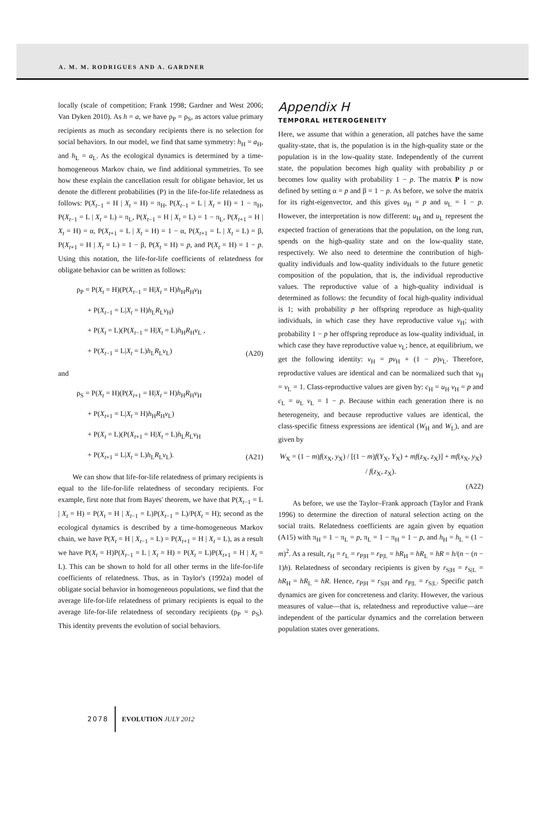A. M. M. RODRIGUES AND A. GARDNER
locally (scale of competition; Frank 1998; Gardner and West 2006; Van Dyken 2010). As h = a, we have ρ<sub>P</sub> = ρ<sub>S</sub>, as actors value primary recipients as much as secondary recipients there is no selection for social behaviors. In our model, we find that same symmetry: h<sub>H</sub> = a<sub>H</sub>, and h<sub>L</sub> = a<sub>L</sub>. As the ecological dynamics is determined by a time-homogeneous Markov chain, we find additional symmetries. To see how these explain the cancellation result for obligate behavior, let us denote the different probabilities (P) in the life-for-life relatedness as follows: P(X<sub>t−1</sub> = H | X<sub>t</sub> = H) = π<sub>H</sub>, P(X<sub>t−1</sub> = L | X<sub>t</sub> = H) = 1 − π<sub>H</sub>, P(X<sub>t−1</sub> = L | X<sub>t</sub> = L) = π<sub>L</sub>, P(X<sub>t−1</sub> = H | X<sub>t</sub> = L) = 1 − π<sub>L</sub>, P(X<sub>t+1</sub> = H | X<sub>t</sub> = H) = α, P(X<sub>t+1</sub> = L | X<sub>t</sub> = H) = 1 − α, P(X<sub>t+1</sub> = L | X<sub>t</sub> = L) = β, P(X<sub>t+1</sub> = H | X<sub>t</sub> = L) = 1 − β, P(X<sub>t</sub> = H) = p, and P(X<sub>t</sub> = H) = 1 − p. Using this notation, the life-for-life coefficients of relatedness for obligate behavior can be written as follows:
ρ<sub>P</sub> = P(X<sub>t</sub> = H)(P(X<sub>t−1</sub> = H|X<sub>t</sub> = H)h<sub>H</sub>R<sub>H</sub>v<sub>H</sub>
+ P(X<sub>t−1</sub> = L|X<sub>t</sub> = H)h<sub>L</sub>R<sub>L</sub>v<sub>H</sub>)
+ P(X<sub>t</sub> = L)(P(X<sub>t−1</sub> = H|X<sub>t</sub> = L)h<sub>H</sub>R<sub>H</sub>v<sub>L</sub> ,
+ P(X<sub>t−1</sub> = L|X<sub>t</sub> = L)h<sub>L</sub>R<sub>L</sub>v<sub>L</sub>)
(A20)
and
ρ<sub>S</sub> = P(X<sub>t</sub> = H)(P(X<sub>t+1</sub> = H|X<sub>t</sub> = H)h<sub>H</sub>R<sub>H</sub>v<sub>H</sub>
+ P(X<sub>t+1</sub> = L|X<sub>t</sub> = H)h<sub>H</sub>R<sub>H</sub>v<sub>L</sub>)
+ P(X<sub>t</sub> = L)(P(X<sub>t+1</sub> = H|X<sub>t</sub> = L)h<sub>L</sub>R<sub>L</sub>v<sub>H</sub>
+ P(X<sub>t+1</sub> = L|X<sub>t</sub> = L)h<sub>L</sub>R<sub>L</sub>v<sub>L</sub>).
(A21)
We can show that life-for-life relatedness of primary recipients is equal to the life-for-life relatedness of secondary recipients. For example, first note that from Bayes' theorem, we have that P(X<sub>t−1</sub> = L | X<sub>t</sub> = H) = P(X<sub>t</sub> = H | X<sub>t−1</sub> = L)P(X<sub>t−1</sub> = L)/P(X<sub>t</sub> = H); second as the ecological dynamics is described by a time-homogeneous Markov chain, we have P(X<sub>t</sub> = H | X<sub>t−1</sub> = L) = P(X<sub>t+1</sub> = H | X<sub>t</sub> = L), as a result we have P(X<sub>t</sub> = H)P(X<sub>t−1</sub> = L | X<sub>t</sub> = H) = P(X<sub>t</sub> = L)P(X<sub>t+1</sub> = H | X<sub>t</sub> = L). This can be shown to hold for all other terms in the life-for-life coefficients of relatedness. Thus, as in Taylor's (1992a) model of obligate social behavior in homogeneous populations, we find that the average life-for-life relatedness of primary recipients is equal to the average life-for-life relatedness of secondary recipients (ρ<sub>P</sub> = ρ<sub>S</sub>). This identity prevents the evolution of social behaviors.
Appendix H
TEMPORAL HETEROGENEITY
Here, we assume that within a generation, all patches have the same quality-state, that is, the population is in the high-quality state or the population is in the low-quality state. Independently of the current state, the population becomes high quality with probability p or becomes low quality with probability 1 − p. The matrix P is now defined by setting α = p and β = 1 − p. As before, we solve the matrix for its right-eigenvector, and this gives u<sub>H</sub> = p and u<sub>L</sub> = 1 − p. However, the interpretation is now different: u<sub>H</sub> and u<sub>L</sub> represent the expected fraction of generations that the population, on the long run, spends on the high-quality state and on the low-quality state, respectively. We also need to determine the contribution of high-quality individuals and low-quality individuals to the future genetic composition of the population, that is, the individual reproductive values. The reproductive value of a high-quality individual is determined as follows: the fecundity of focal high-quality individual is 1; with probability p her offspring reproduce as high-quality individuals, in which case they have reproductive value v<sub>H</sub>; with probability 1 − p her offspring reproduce as low-quality individual, in which case they have reproductive value v<sub>L</sub>; hence, at equilibrium, we get the following identity: v<sub>H</sub> = pv<sub>H</sub> + (1 − p)v<sub>L</sub>. Therefore, reproductive values are identical and can be normalized such that v<sub>H</sub> = v<sub>L</sub> = 1. Class-reproductive values are given by: c<sub>H</sub> = u<sub>H</sub> v<sub>H</sub> = p and c<sub>L</sub> = u<sub>L</sub> v<sub>L</sub> = 1 − p. Because within each generation there is no heterogeneity, and because reproductive values are identical, the class-specific fitness expressions are identical (W<sub>H</sub> and W<sub>L</sub>), and are given by
W<sub>X</sub> = (1 − m)f(x<sub>X</sub>, y<sub>X</sub>) / [(1 − m)f(Y<sub>X</sub>, Y<sub>X</sub>) + mf(z<sub>X</sub>, z<sub>X</sub>)] + mf(x<sub>X</sub>, y<sub>X</sub>) / f(z<sub>X</sub>, z<sub>X</sub>).
(A22)
As before, we use the Taylor–Frank approach (Taylor and Frank 1996) to determine the direction of natural selection acting on the social traits. Relatedness coefficients are again given by equation (A15) with π<sub>H</sub> = 1 − π<sub>L</sub> = p, π<sub>L</sub> = 1 − π<sub>H</sub> = 1 − p, and h<sub>H</sub> = h<sub>L</sub> = (1 − m)<sup>2</sup>. As a result, r<sub>H</sub> = r<sub>L</sub> = r<sub>P|H</sub> = r<sub>P|L</sub> = hR<sub>H</sub> = hR<sub>L</sub> = hR = h/(n − (n − 1)h). Relatedness of secondary recipients is given by r<sub>S|H</sub> = r<sub>S|L</sub> = hR<sub>H</sub> = hR<sub>L</sub> = hR. Hence, r<sub>P|H</sub> = r<sub>S|H</sub> and r<sub>P|L</sub> = r<sub>S|L</sub>. Specific patch dynamics are given for concreteness and clarity. However, the various measures of value—that is, relatedness and reproductive value—are independent of the particular dynamics and the correlation between population states over generations.
2078 EVOLUTION JULY 2012